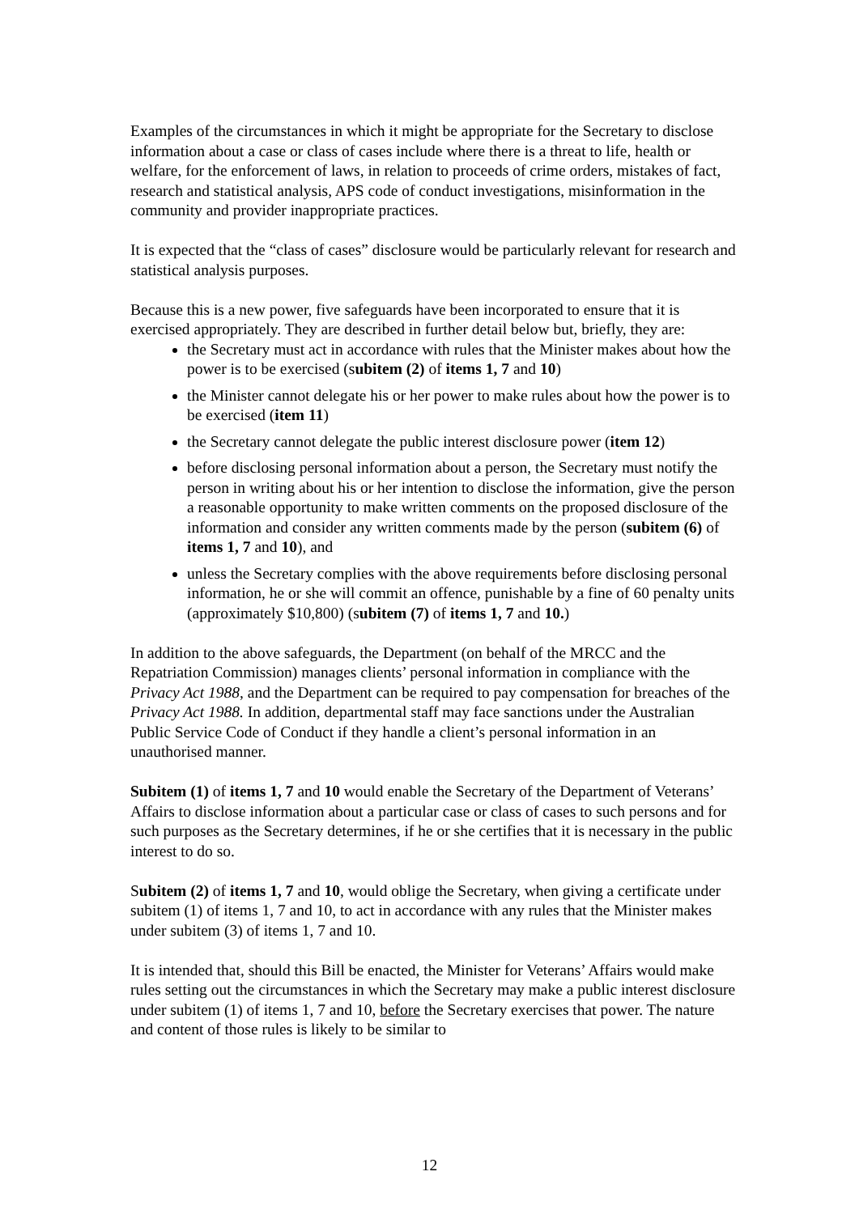Examples of the circumstances in which it might be appropriate for the Secretary to disclose information about a case or class of cases include where there is a threat to life, health or welfare, for the enforcement of laws, in relation to proceeds of crime orders, mistakes of fact, research and statistical analysis, APS code of conduct investigations, misinformation in the community and provider inappropriate practices.
It is expected that the “class of cases” disclosure would be particularly relevant for research and statistical analysis purposes.
Because this is a new power, five safeguards have been incorporated to ensure that it is exercised appropriately. They are described in further detail below but, briefly, they are:
the Secretary must act in accordance with rules that the Minister makes about how the power is to be exercised (subitem (2) of items 1, 7 and 10)
the Minister cannot delegate his or her power to make rules about how the power is to be exercised (item 11)
the Secretary cannot delegate the public interest disclosure power (item 12)
before disclosing personal information about a person, the Secretary must notify the person in writing about his or her intention to disclose the information, give the person a reasonable opportunity to make written comments on the proposed disclosure of the information and consider any written comments made by the person (subitem (6) of items 1, 7 and 10), and
unless the Secretary complies with the above requirements before disclosing personal information, he or she will commit an offence, punishable by a fine of 60 penalty units (approximately $10,800) (subitem (7) of items 1, 7 and 10.)
In addition to the above safeguards, the Department (on behalf of the MRCC and the Repatriation Commission) manages clients’ personal information in compliance with the Privacy Act 1988, and the Department can be required to pay compensation for breaches of the Privacy Act 1988. In addition, departmental staff may face sanctions under the Australian Public Service Code of Conduct if they handle a client’s personal information in an unauthorised manner.
Subitem (1) of items 1, 7 and 10 would enable the Secretary of the Department of Veterans’ Affairs to disclose information about a particular case or class of cases to such persons and for such purposes as the Secretary determines, if he or she certifies that it is necessary in the public interest to do so.
Subitem (2) of items 1, 7 and 10, would oblige the Secretary, when giving a certificate under subitem (1) of items 1, 7 and 10, to act in accordance with any rules that the Minister makes under subitem (3) of items 1, 7 and 10.
It is intended that, should this Bill be enacted, the Minister for Veterans’ Affairs would make rules setting out the circumstances in which the Secretary may make a public interest disclosure under subitem (1) of items 1, 7 and 10, before the Secretary exercises that power. The nature and content of those rules is likely to be similar to
12